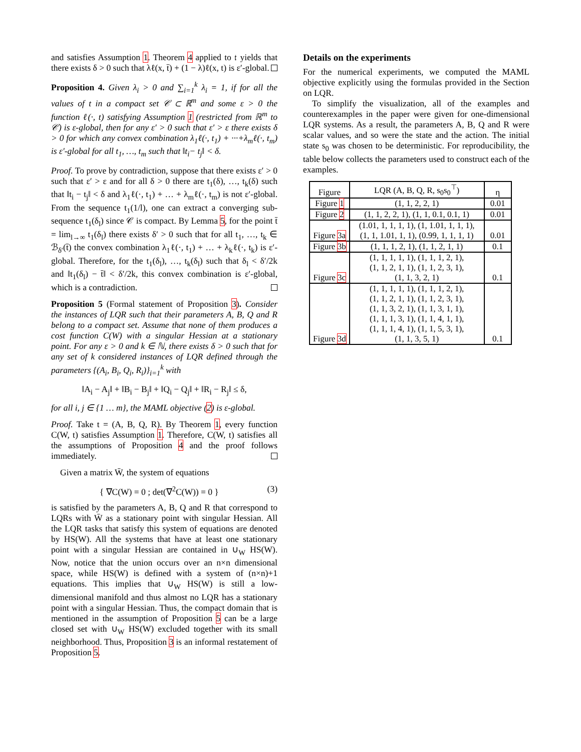and satisfies Assumption 1. Theorem 4 applied to 𝔱 yields that there exists δ > 0 such that λℓ(x, t̄) + (1 − λ)ℓ(x, t) is ε′-global.
Proposition 4. Given λ<sub>i</sub> > 0 and ∑<sub>i=1</sub><sup>k</sup> λ<sub>i</sub> = 1, if for all the values of t in a compact set 𝒞 ⊂ ℝ<sup>m</sup> and some ε > 0 the function ℓ(·, t) satisfying Assumption 1 (restricted from ℝ<sup>m</sup> to 𝒞) is ε-global, then for any ε′ > 0 such that ε′ > ε there exists δ > 0 for which any convex combination λ<sub>1</sub>ℓ(·, t<sub>1</sub>) + ···+λ<sub>m</sub>ℓ(·, t<sub>m</sub>) is ε′-global for all t<sub>1</sub>, …, t<sub>m</sub> such that ‖t<sub>i</sub>− t<sub>j</sub>‖ < δ.
Proof. To prove by contradiction, suppose that there exists ε′ > 0 such that ε′ > ε and for all δ > 0 there are t<sub>1</sub>(δ), …, t<sub>k</sub>(δ) such that ‖t<sub>i</sub> − t<sub>j</sub>‖ < δ and λ<sub>1</sub>ℓ(·, t<sub>1</sub>) + … + λ<sub>m</sub>ℓ(·, t<sub>m</sub>) is not ε′-global. From the sequence t<sub>1</sub>(1/l), one can extract a converging sub-sequence t<sub>1</sub>(δ<sub>l</sub>) since 𝒞 is compact. By Lemma 5, for the point t̄ = lim<sub>l→∞</sub> t<sub>1</sub>(δ<sub>l</sub>) there exists δ′ > 0 such that for all t<sub>1</sub>, …, t<sub>k</sub> ∈ ℬ<sub>δ′</sub>(t̄) the convex combination λ<sub>1</sub>ℓ(·, t<sub>1</sub>) + … + λ<sub>k</sub>ℓ(·, t<sub>k</sub>) is ε′-global. Therefore, for the t<sub>1</sub>(δ<sub>l</sub>), …, t<sub>k</sub>(δ<sub>l</sub>) such that δ<sub>l</sub> < δ′/2k and ‖t<sub>1</sub>(δ<sub>l</sub>) − t̄‖ < δ′/2k, this convex combination is ε′-global, which is a contradiction.
Proposition 5 (Formal statement of Proposition 3). Consider the instances of LQR such that their parameters A, B, Q and R belong to a compact set. Assume that none of them produces a cost function C(W) with a singular Hessian at a stationary point. For any ε > 0 and k ∈ ℕ, there exists δ > 0 such that for any set of k considered instances of LQR defined through the parameters {(A<sub>i</sub>, B<sub>i</sub>, Q<sub>i</sub>, R<sub>i</sub>)}<sub>i=1</sub><sup>k</sup> with
‖A<sub>i</sub> − A<sub>j</sub>‖ + ‖B<sub>i</sub> − B<sub>j</sub>‖ + ‖Q<sub>i</sub> − Q<sub>j</sub>‖ + ‖R<sub>i</sub> − R<sub>j</sub>‖ ≤ δ,
for all i, j ∈ {1 … m}, the MAML objective (2) is ε-global.
Proof. Take t = (A, B, Q, R). By Theorem 1, every function C(W, t) satisfies Assumption 1. Therefore, C(W, t) satisfies all the assumptions of Proposition 4 and the proof follows immediately.
Given a matrix W̄, the system of equations
{ ∇C(W) = 0 ; det(∇<sup>2</sup>C(W)) = 0 } (3)
is satisfied by the parameters A, B, Q and R that correspond to LQRs with W̄ as a stationary point with singular Hessian. All the LQR tasks that satisfy this system of equations are denoted by HS(W). All the systems that have at least one stationary point with a singular Hessian are contained in ∪<sub>W</sub> HS(W). Now, notice that the union occurs over an n×n dimensional space, while HS(W) is defined with a system of (n×n)+1 equations. This implies that ∪<sub>W</sub> HS(W) is still a low-dimensional manifold and thus almost no LQR has a stationary point with a singular Hessian. Thus, the compact domain that is mentioned in the assumption of Proposition 5 can be a large closed set with ∪<sub>W</sub> HS(W) excluded together with its small neighborhood. Thus, Proposition 3 is an informal restatement of Proposition 5.
Details on the experiments
For the numerical experiments, we computed the MAML objective explicitly using the formulas provided in the Section on LQR.
To simplify the visualization, all of the examples and counterexamples in the paper were given for one-dimensional LQR systems. As a result, the parameters A, B, Q and R were scalar values, and so were the state and the action. The initial state s<sub>0</sub> was chosen to be deterministic. For reproducibility, the table below collects the parameters used to construct each of the examples.
| Figure | LQR (A, B, Q, R, s<sub>0</sub>s<sub>0</sub><sup>⊤</sup>) | η |
| --- | --- | --- |
| Figure 1 | (1, 1, 2, 2, 1) | 0.01 |
| Figure 2 | (1, 1, 2, 2, 1), (1, 1, 0.1, 0.1, 1) | 0.01 |
| Figure 3a | (1.01, 1, 1, 1, 1), (1, 1.01, 1, 1, 1), (1, 1, 1.01, 1, 1), (0.99, 1, 1, 1, 1) | 0.01 |
| Figure 3b | (1, 1, 1, 2, 1), (1, 1, 2, 1, 1) | 0.1 |
| Figure 3c | (1, 1, 1, 1, 1), (1, 1, 1, 2, 1), (1, 1, 2, 1, 1), (1, 1, 2, 3, 1), (1, 1, 3, 2, 1) | 0.1 |
| Figure 3d | (1, 1, 1, 1, 1), (1, 1, 1, 2, 1), (1, 1, 2, 1, 1), (1, 1, 2, 3, 1), (1, 1, 3, 2, 1), (1, 1, 3, 1, 1), (1, 1, 1, 3, 1), (1, 1, 4, 1, 1), (1, 1, 1, 4, 1), (1, 1, 5, 3, 1), (1, 1, 3, 5, 1) | 0.1 |